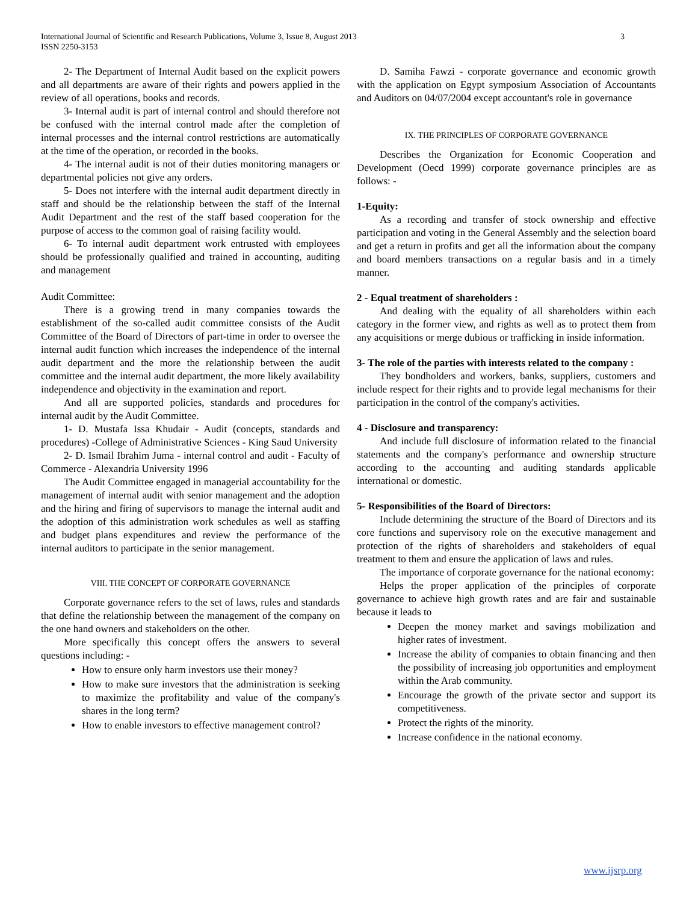3 International Journal of Scientific and Research Publications, Volume 3, Issue 8, August 2013
ISSN 2250-3153
2- The Department of Internal Audit based on the explicit powers and all departments are aware of their rights and powers applied in the review of all operations, books and records.
3- Internal audit is part of internal control and should therefore not be confused with the internal control made after the completion of internal processes and the internal control restrictions are automatically at the time of the operation, or recorded in the books.
4- The internal audit is not of their duties monitoring managers or departmental policies not give any orders.
5- Does not interfere with the internal audit department directly in staff and should be the relationship between the staff of the Internal Audit Department and the rest of the staff based cooperation for the purpose of access to the common goal of raising facility would.
6- To internal audit department work entrusted with employees should be professionally qualified and trained in accounting, auditing and management
Audit Committee:
There is a growing trend in many companies towards the establishment of the so-called audit committee consists of the Audit Committee of the Board of Directors of part-time in order to oversee the internal audit function which increases the independence of the internal audit department and the more the relationship between the audit committee and the internal audit department, the more likely availability independence and objectivity in the examination and report.
And all are supported policies, standards and procedures for internal audit by the Audit Committee.
1- D. Mustafa Issa Khudair - Audit (concepts, standards and procedures) -College of Administrative Sciences - King Saud University
2- D. Ismail Ibrahim Juma - internal control and audit - Faculty of Commerce - Alexandria University 1996
The Audit Committee engaged in managerial accountability for the management of internal audit with senior management and the adoption and the hiring and firing of supervisors to manage the internal audit and the adoption of this administration work schedules as well as staffing and budget plans expenditures and review the performance of the internal auditors to participate in the senior management.
VIII. THE CONCEPT OF CORPORATE GOVERNANCE
Corporate governance refers to the set of laws, rules and standards that define the relationship between the management of the company on the one hand owners and stakeholders on the other.
More specifically this concept offers the answers to several questions including: -
How to ensure only harm investors use their money?
How to make sure investors that the administration is seeking to maximize the profitability and value of the company's shares in the long term?
How to enable investors to effective management control?
D. Samiha Fawzi - corporate governance and economic growth with the application on Egypt symposium Association of Accountants and Auditors on 04/07/2004 except accountant's role in governance
IX. THE PRINCIPLES OF CORPORATE GOVERNANCE
Describes the Organization for Economic Cooperation and Development (Oecd 1999) corporate governance principles are as follows: -
1-Equity:
As a recording and transfer of stock ownership and effective participation and voting in the General Assembly and the selection board and get a return in profits and get all the information about the company and board members transactions on a regular basis and in a timely manner.
2 - Equal treatment of shareholders :
And dealing with the equality of all shareholders within each category in the former view, and rights as well as to protect them from any acquisitions or merge dubious or trafficking in inside information.
3- The role of the parties with interests related to the company :
They bondholders and workers, banks, suppliers, customers and include respect for their rights and to provide legal mechanisms for their participation in the control of the company's activities.
4 - Disclosure and transparency:
And include full disclosure of information related to the financial statements and the company's performance and ownership structure according to the accounting and auditing standards applicable international or domestic.
5- Responsibilities of the Board of Directors:
Include determining the structure of the Board of Directors and its core functions and supervisory role on the executive management and protection of the rights of shareholders and stakeholders of equal treatment to them and ensure the application of laws and rules.
The importance of corporate governance for the national economy:
Helps the proper application of the principles of corporate governance to achieve high growth rates and are fair and sustainable because it leads to
Deepen the money market and savings mobilization and higher rates of investment.
Increase the ability of companies to obtain financing and then the possibility of increasing job opportunities and employment within the Arab community.
Encourage the growth of the private sector and support its competitiveness.
Protect the rights of the minority.
Increase confidence in the national economy.
www.ijsrp.org